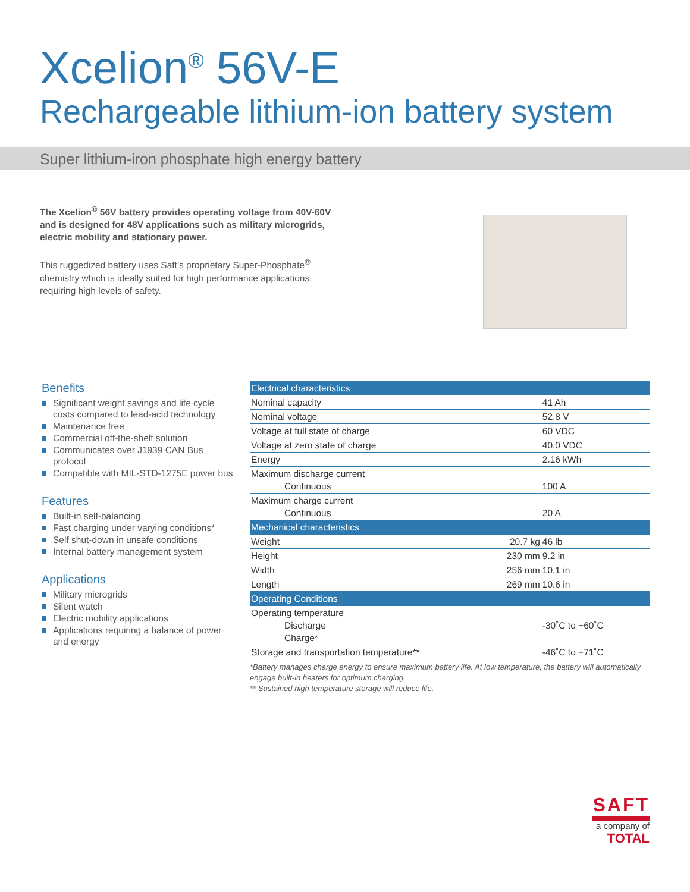Xcelion<sup>®</sup> 56V-E
Rechargeable lithium-ion battery system
Super lithium-iron phosphate high energy battery
The Xcelion<sup>®</sup> 56V battery provides operating voltage from 40V-60V and is designed for 48V applications such as military microgrids, electric mobility and stationary power.
This ruggedized battery uses Saft’s proprietary Super-Phosphate<sup>®</sup> chemistry which is ideally suited for high performance applications. requiring high levels of safety.
Benefits
Significant weight savings and life cycle costs compared to lead-acid technology
Maintenance free
Commercial off-the-shelf solution
Communicates over J1939 CAN Bus protocol
Compatible with MIL-STD-1275E power bus
Features
Built-in self-balancing
Fast charging under varying conditions*
Self shut-down in unsafe conditions
Internal battery management system
Applications
Military microgrids
Silent watch
Electric mobility applications
Applications requiring a balance of power and energy
| Electrical characteristics | | |
| --- | --- | --- |
| Nominal capacity | | 41 Ah |
| Nominal voltage | | 52.8 V |
| Voltage at full state of charge | | 60 VDC |
| Voltage at zero state of charge | | 40.0 VDC |
| Energy | | 2.16 kWh |
| Maximum discharge current Continuous | | 100 A |
| Maximum charge current Continuous | | 20 A |
| Mechanical characteristics | | |
| Weight | 20.7 kg | 46 lb |
| Height | 230 mm | 9.2 in |
| Width | 256 mm | 10.1 in |
| Length | 269 mm | 10.6 in |
| Operating Conditions | | |
| Operating temperature Discharge Charge* | | -30˚C to +60˚C |
| Storage and transportation temperature** | | -46˚C to +71˚C |
*Battery manages charge energy to ensure maximum battery life. At low temperature, the battery will automatically engage built-in heaters for optimum charging.
** Sustained high temperature storage will reduce life.
SAFT
a company of
TOTAL